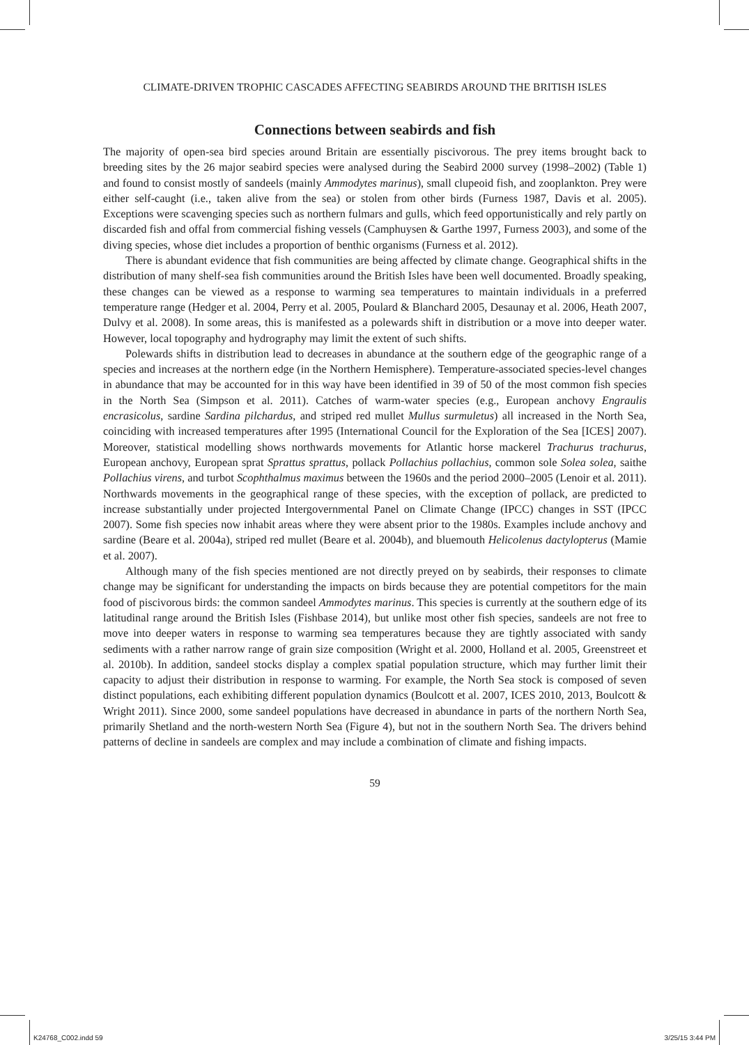CLIMATE-DRIVEN TROPHIC CASCADES AFFECTING SEABIRDS AROUND THE BRITISH ISLES
Connections between seabirds and fish
The majority of open-sea bird species around Britain are essentially piscivorous. The prey items brought back to breeding sites by the 26 major seabird species were analysed during the Seabird 2000 survey (1998–2002) (Table 1) and found to consist mostly of sandeels (mainly Ammodytes marinus), small clupeoid fish, and zooplankton. Prey were either self-caught (i.e., taken alive from the sea) or stolen from other birds (Furness 1987, Davis et al. 2005). Exceptions were scavenging species such as northern fulmars and gulls, which feed opportunistically and rely partly on discarded fish and offal from commercial fishing vessels (Camphuysen & Garthe 1997, Furness 2003), and some of the diving species, whose diet includes a proportion of benthic organisms (Furness et al. 2012).
There is abundant evidence that fish communities are being affected by climate change. Geographical shifts in the distribution of many shelf-sea fish communities around the British Isles have been well documented. Broadly speaking, these changes can be viewed as a response to warming sea temperatures to maintain individuals in a preferred temperature range (Hedger et al. 2004, Perry et al. 2005, Poulard & Blanchard 2005, Desaunay et al. 2006, Heath 2007, Dulvy et al. 2008). In some areas, this is manifested as a polewards shift in distribution or a move into deeper water. However, local topography and hydrography may limit the extent of such shifts.
Polewards shifts in distribution lead to decreases in abundance at the southern edge of the geographic range of a species and increases at the northern edge (in the Northern Hemisphere). Temperature-associated species-level changes in abundance that may be accounted for in this way have been identified in 39 of 50 of the most common fish species in the North Sea (Simpson et al. 2011). Catches of warm-water species (e.g., European anchovy Engraulis encrasicolus, sardine Sardina pilchardus, and striped red mullet Mullus surmuletus) all increased in the North Sea, coinciding with increased temperatures after 1995 (International Council for the Exploration of the Sea [ICES] 2007). Moreover, statistical modelling shows northwards movements for Atlantic horse mackerel Trachurus trachurus, European anchovy, European sprat Sprattus sprattus, pollack Pollachius pollachius, common sole Solea solea, saithe Pollachius virens, and turbot Scophthalmus maximus between the 1960s and the period 2000–2005 (Lenoir et al. 2011). Northwards movements in the geographical range of these species, with the exception of pollack, are predicted to increase substantially under projected Intergovernmental Panel on Climate Change (IPCC) changes in SST (IPCC 2007). Some fish species now inhabit areas where they were absent prior to the 1980s. Examples include anchovy and sardine (Beare et al. 2004a), striped red mullet (Beare et al. 2004b), and bluemouth Helicolenus dactylopterus (Mamie et al. 2007).
Although many of the fish species mentioned are not directly preyed on by seabirds, their responses to climate change may be significant for understanding the impacts on birds because they are potential competitors for the main food of piscivorous birds: the common sandeel Ammodytes marinus. This species is currently at the southern edge of its latitudinal range around the British Isles (Fishbase 2014), but unlike most other fish species, sandeels are not free to move into deeper waters in response to warming sea temperatures because they are tightly associated with sandy sediments with a rather narrow range of grain size composition (Wright et al. 2000, Holland et al. 2005, Greenstreet et al. 2010b). In addition, sandeel stocks display a complex spatial population structure, which may further limit their capacity to adjust their distribution in response to warming. For example, the North Sea stock is composed of seven distinct populations, each exhibiting different population dynamics (Boulcott et al. 2007, ICES 2010, 2013, Boulcott & Wright 2011). Since 2000, some sandeel populations have decreased in abundance in parts of the northern North Sea, primarily Shetland and the north-western North Sea (Figure 4), but not in the southern North Sea. The drivers behind patterns of decline in sandeels are complex and may include a combination of climate and fishing impacts.
59
K24768_C002.indd 59 3/25/15 3:44 PM